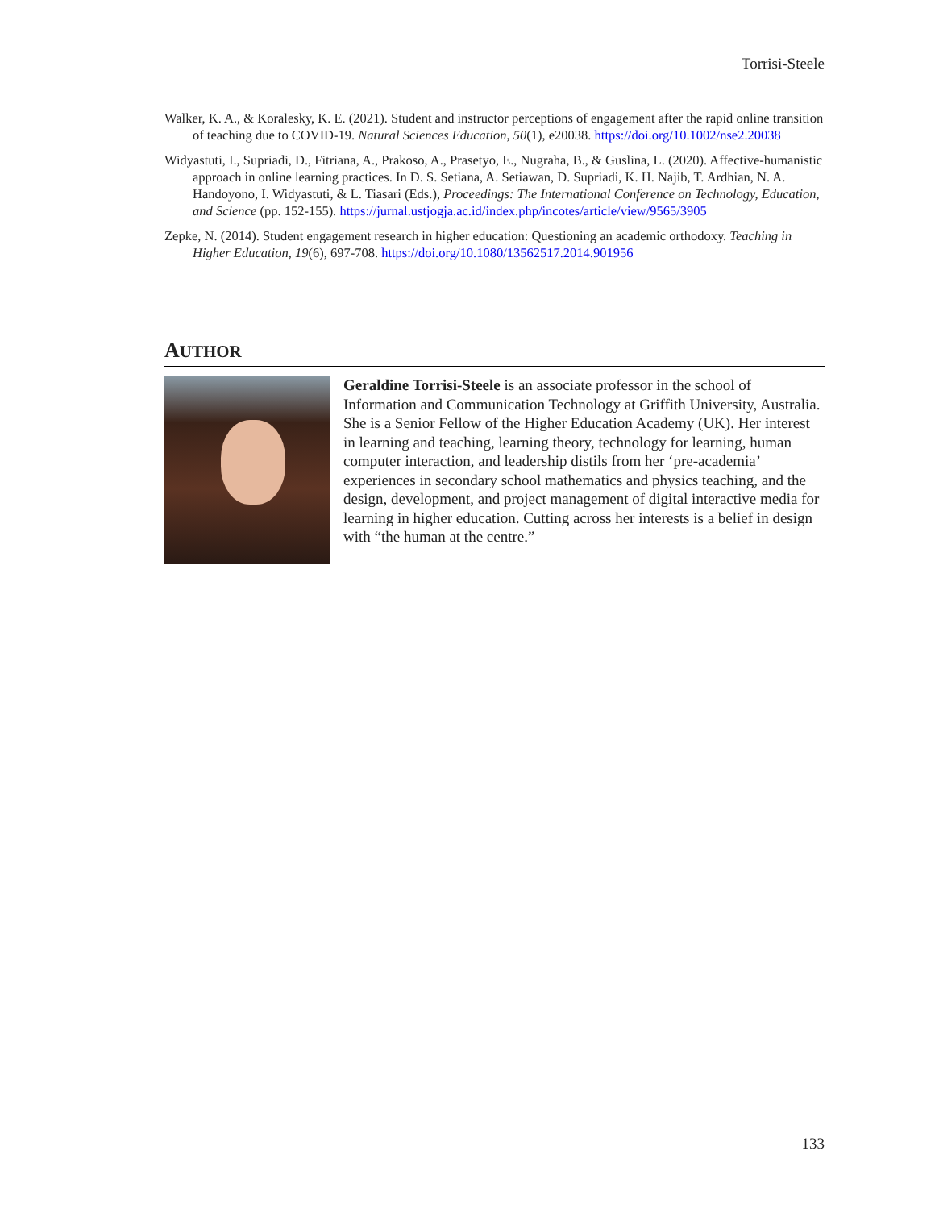Torrisi-Steele
Walker, K. A., & Koralesky, K. E. (2021). Student and instructor perceptions of engagement after the rapid online transition of teaching due to COVID-19. Natural Sciences Education, 50(1), e20038. https://doi.org/10.1002/nse2.20038
Widyastuti, I., Supriadi, D., Fitriana, A., Prakoso, A., Prasetyo, E., Nugraha, B., & Guslina, L. (2020). Affective-humanistic approach in online learning practices. In D. S. Setiana, A. Setiawan, D. Supriadi, K. H. Najib, T. Ardhian, N. A. Handoyono, I. Widyastuti, & L. Tiasari (Eds.), Proceedings: The International Conference on Technology, Education, and Science (pp. 152-155). https://jurnal.ustjogja.ac.id/index.php/incotes/article/view/9565/3905
Zepke, N. (2014). Student engagement research in higher education: Questioning an academic orthodoxy. Teaching in Higher Education, 19(6), 697-708. https://doi.org/10.1080/13562517.2014.901956
AUTHOR
Geraldine Torrisi-Steele is an associate professor in the school of Information and Communication Technology at Griffith University, Australia. She is a Senior Fellow of the Higher Education Academy (UK). Her interest in learning and teaching, learning theory, technology for learning, human computer interaction, and leadership distils from her ‘pre-academia’ experiences in secondary school mathematics and physics teaching, and the design, development, and project management of digital interactive media for learning in higher education. Cutting across her interests is a belief in design with “the human at the centre.”
133